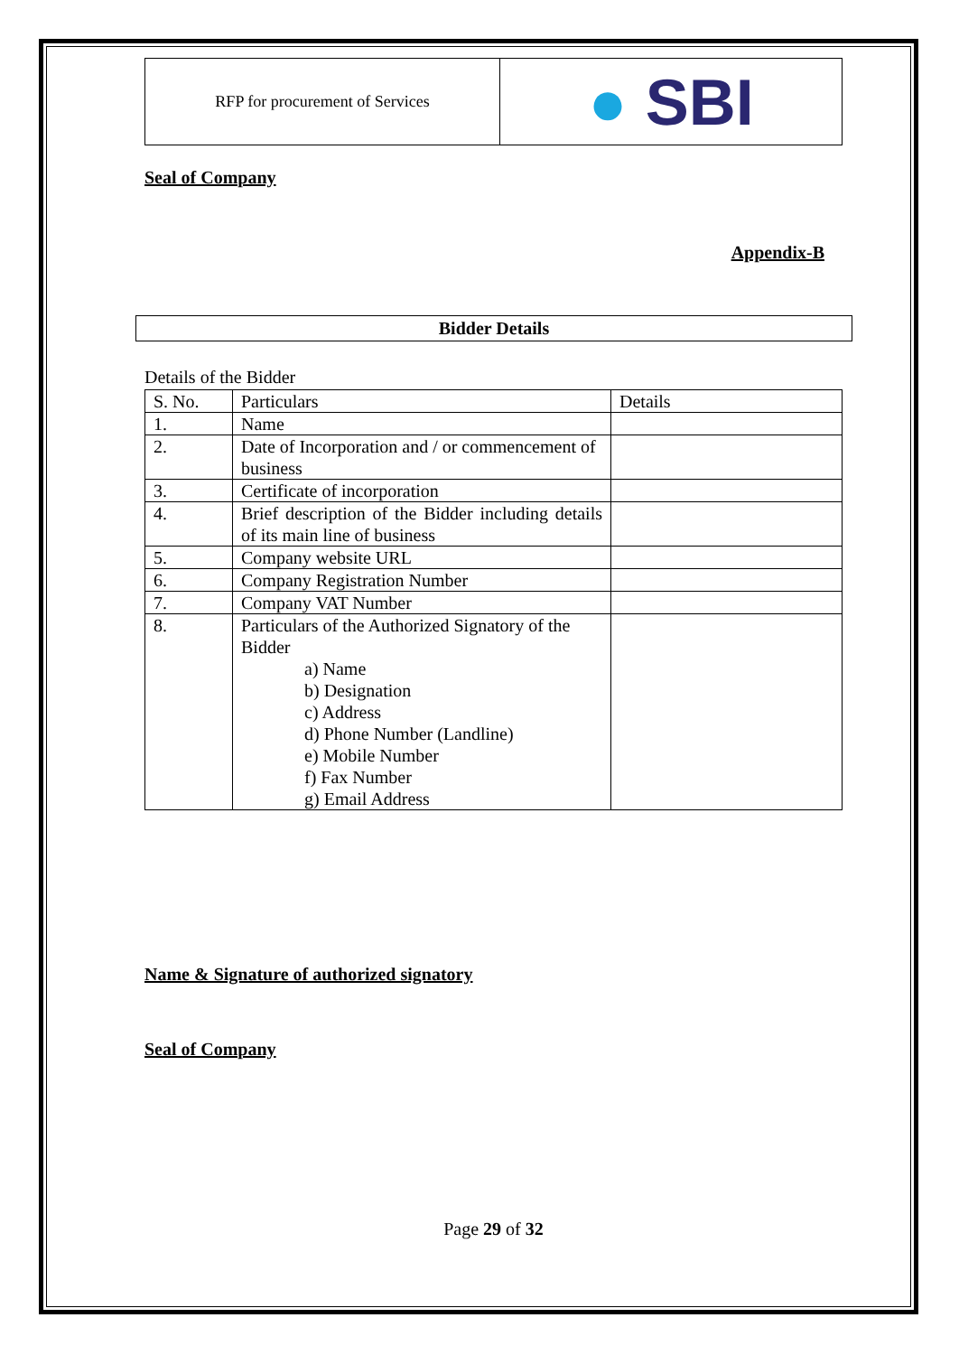RFP for procurement of Services
● SBI
Seal of Company
Appendix-B
Bidder Details
Details of the Bidder
| S. No. | Particulars | Details |
| 1. | Name | |
| 2. | Date of Incorporation and / or commencement of business | |
| 3. | Certificate of incorporation | |
| 4. | Brief description of the Bidder including details of its main line of business | |
| 5. | Company website URL | |
| 6. | Company Registration Number | |
| 7. | Company VAT Number | |
| 8. | Particulars of the Authorized Signatory of the Bidder a) Name b) Designation c) Address d) Phone Number (Landline) e) Mobile Number f) Fax Number g) Email Address | |
Name & Signature of authorized signatory
Seal of Company
Page 29 of 32